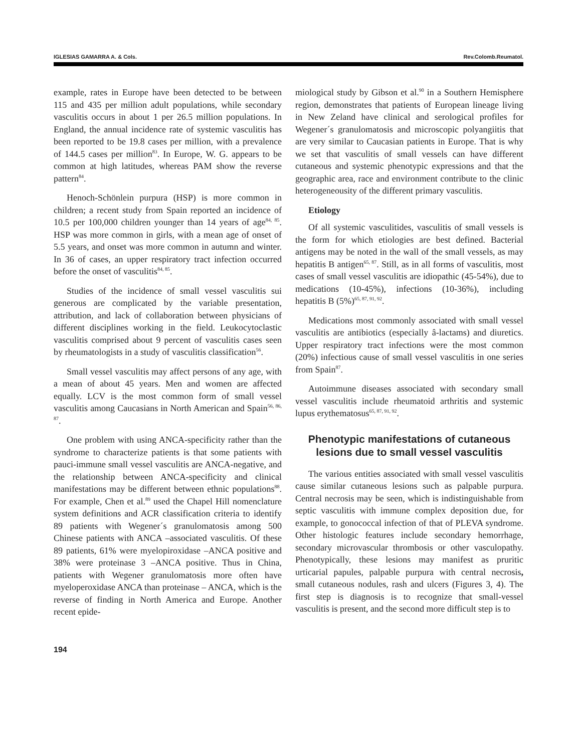IGLESIAS GAMARRA A. & Cols. Rev.Colomb.Reumatol.
example, rates in Europe have been detected to be between 115 and 435 per million adult populations, while secondary vasculitis occurs in about 1 per 26.5 million populations. In England, the annual incidence rate of systemic vasculitis has been reported to be 19.8 cases per million, with a prevalence of 144.5 cases per million<sup>83</sup>. In Europe, W. G. appears to be common at high latitudes, whereas PAM show the reverse pattern<sup>84</sup>.
Henoch-Schönlein purpura (HSP) is more common in children; a recent study from Spain reported an incidence of 10.5 per 100,000 children younger than 14 years of age<sup>84, 85</sup>. HSP was more common in girls, with a mean age of onset of 5.5 years, and onset was more common in autumn and winter. In 36 of cases, an upper respiratory tract infection occurred before the onset of vasculitis<sup>84, 85</sup>.
Studies of the incidence of small vessel vasculitis sui generous are complicated by the variable presentation, attribution, and lack of collaboration between physicians of different disciplines working in the field. Leukocytoclastic vasculitis comprised about 9 percent of vasculitis cases seen by rheumatologists in a study of vasculitis classification<sup>56</sup>.
Small vessel vasculitis may affect persons of any age, with a mean of about 45 years. Men and women are affected equally. LCV is the most common form of small vessel vasculitis among Caucasians in North American and Spain<sup>56, 86, 87</sup>.
One problem with using ANCA-specificity rather than the syndrome to characterize patients is that some patients with pauci-immune small vessel vasculitis are ANCA-negative, and the relationship between ANCA-specificity and clinical manifestations may be different between ethnic populations<sup>88</sup>. For example, Chen et al.<sup>89</sup> used the Chapel Hill nomenclature system definitions and ACR classification criteria to identify 89 patients with Wegener´s granulomatosis among 500 Chinese patients with ANCA –associated vasculitis. Of these 89 patients, 61% were myelopiroxidase –ANCA positive and 38% were proteinase 3 –ANCA positive. Thus in China, patients with Wegener granulomatosis more often have myeloperoxidase ANCA than proteinase – ANCA, which is the reverse of finding in North America and Europe. Another recent epide-
miological study by Gibson et al.<sup>90</sup> in a Southern Hemisphere region, demonstrates that patients of European lineage living in New Zeland have clinical and serological profiles for Wegener´s granulomatosis and microscopic polyangiitis that are very similar to Caucasian patients in Europe. That is why we set that vasculitis of small vessels can have different cutaneous and systemic phenotypic expressions and that the geographic area, race and environment contribute to the clinic heterogeneousity of the different primary vasculitis.
Etiology
Of all systemic vasculitides, vasculitis of small vessels is the form for which etiologies are best defined. Bacterial antigens may be noted in the wall of the small vessels, as may hepatitis B antigen<sup>65, 87</sup>. Still, as in all forms of vasculitis, most cases of small vessel vasculitis are idiopathic (45-54%), due to medications (10-45%), infections (10-36%), including hepatitis B (5%)<sup>65, 87, 91, 92</sup>.
Medications most commonly associated with small vessel vasculitis are antibiotics (especially â-lactams) and diuretics. Upper respiratory tract infections were the most common (20%) infectious cause of small vessel vasculitis in one series from Spain<sup>87</sup>.
Autoimmune diseases associated with secondary small vessel vasculitis include rheumatoid arthritis and systemic lupus erythematosus<sup>65, 87, 91, 92</sup>.
Phenotypic manifestations of cutaneous lesions due to small vessel vasculitis
The various entities associated with small vessel vasculitis cause similar cutaneous lesions such as palpable purpura. Central necrosis may be seen, which is indistinguishable from septic vasculitis with immune complex deposition due, for example, to gonococcal infection of that of PLEVA syndrome. Other histologic features include secondary hemorrhage, secondary microvascular thrombosis or other vasculopathy. Phenotypically, these lesions may manifest as pruritic urticarial papules, palpable purpura with central necrosis, small cutaneous nodules, rash and ulcers (Figures 3, 4). The first step is diagnosis is to recognize that small-vessel vasculitis is present, and the second more difficult step is to
194